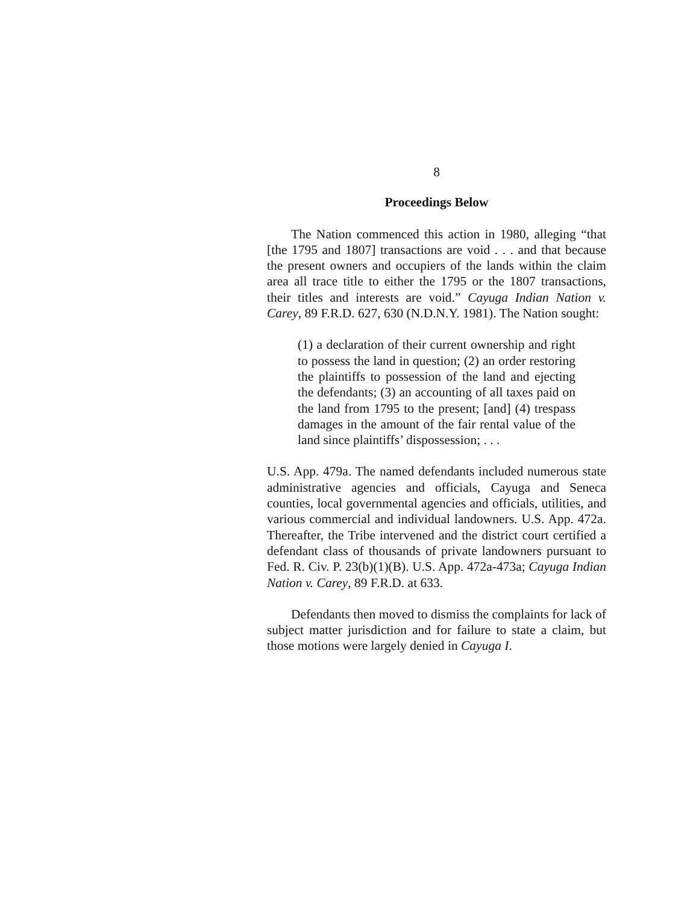8
Proceedings Below
The Nation commenced this action in 1980, alleging “that [the 1795 and 1807] transactions are void . . . and that because the present owners and occupiers of the lands within the claim area all trace title to either the 1795 or the 1807 transactions, their titles and interests are void.” Cayuga Indian Nation v. Carey, 89 F.R.D. 627, 630 (N.D.N.Y. 1981). The Nation sought:
(1) a declaration of their current ownership and right to possess the land in question; (2) an order restoring the plaintiffs to possession of the land and ejecting the defendants; (3) an accounting of all taxes paid on the land from 1795 to the present; [and] (4) trespass damages in the amount of the fair rental value of the land since plaintiffs’ dispossession; . . .
U.S. App. 479a. The named defendants included numerous state administrative agencies and officials, Cayuga and Seneca counties, local governmental agencies and officials, utilities, and various commercial and individual landowners. U.S. App. 472a. Thereafter, the Tribe intervened and the district court certified a defendant class of thousands of private landowners pursuant to Fed. R. Civ. P. 23(b)(1)(B). U.S. App. 472a-473a; Cayuga Indian Nation v. Carey, 89 F.R.D. at 633.
Defendants then moved to dismiss the complaints for lack of subject matter jurisdiction and for failure to state a claim, but those motions were largely denied in Cayuga I.